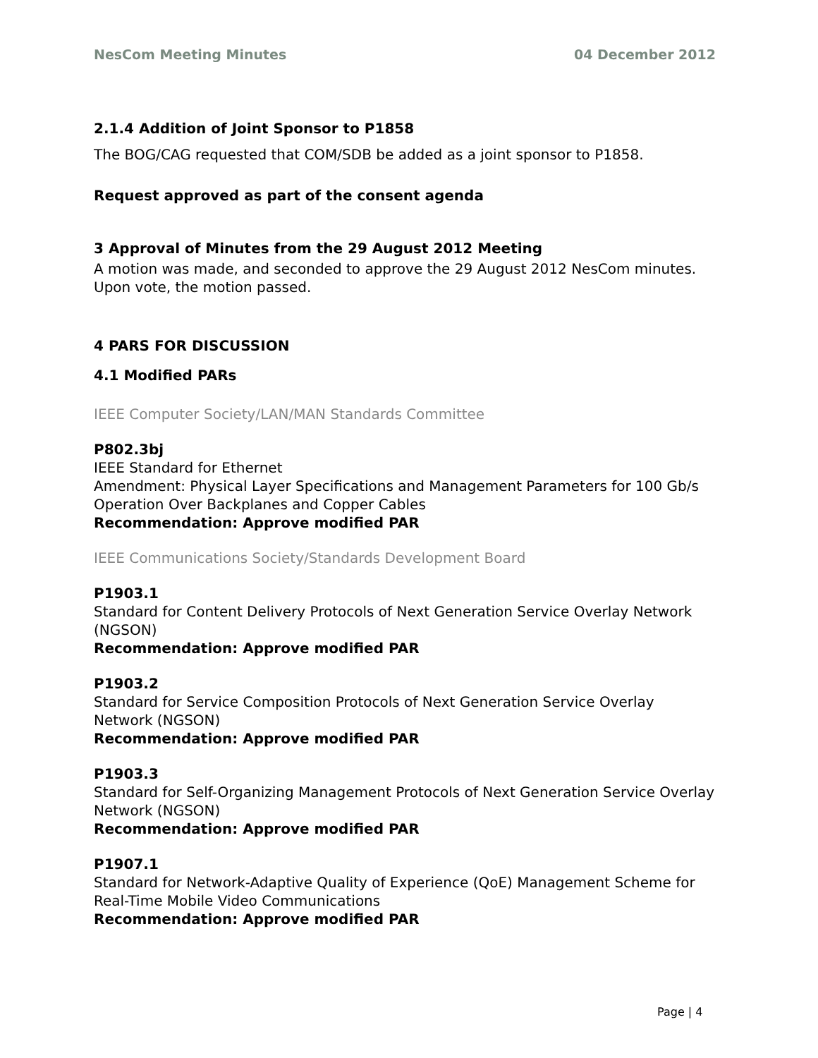NesCom Meeting Minutes 04 December 2012
2.1.4 Addition of Joint Sponsor to P1858
The BOG/CAG requested that COM/SDB be added as a joint sponsor to P1858.
Request approved as part of the consent agenda
3 Approval of Minutes from the 29 August 2012 Meeting
A motion was made, and seconded to approve the 29 August 2012 NesCom minutes. Upon vote, the motion passed.
4 PARS FOR DISCUSSION
4.1 Modified PARs
IEEE Computer Society/LAN/MAN Standards Committee
P802.3bj
IEEE Standard for Ethernet
Amendment: Physical Layer Specifications and Management Parameters for 100 Gb/s Operation Over Backplanes and Copper Cables
Recommendation: Approve modified PAR
IEEE Communications Society/Standards Development Board
P1903.1
Standard for Content Delivery Protocols of Next Generation Service Overlay Network (NGSON)
Recommendation: Approve modified PAR
P1903.2
Standard for Service Composition Protocols of Next Generation Service Overlay Network (NGSON)
Recommendation: Approve modified PAR
P1903.3
Standard for Self-Organizing Management Protocols of Next Generation Service Overlay Network (NGSON)
Recommendation: Approve modified PAR
P1907.1
Standard for Network-Adaptive Quality of Experience (QoE) Management Scheme for Real-Time Mobile Video Communications
Recommendation: Approve modified PAR
Page | 4